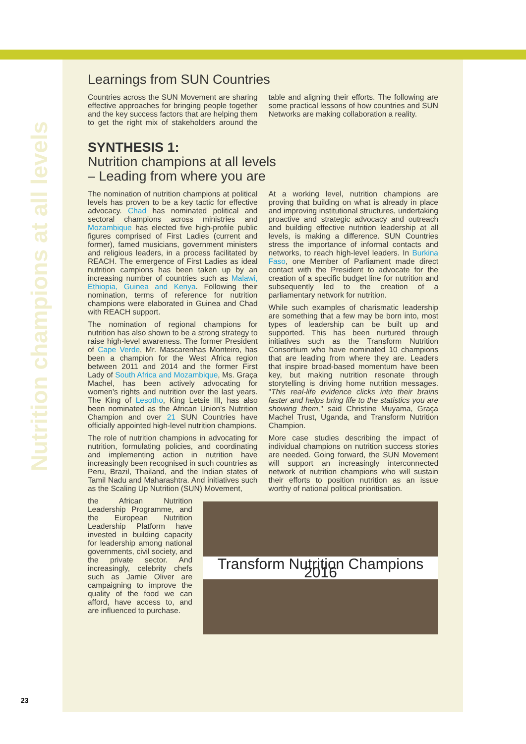Nutrition champions at all levels
23
Learnings from SUN Countries
Countries across the SUN Movement are sharing effective approaches for bringing people together and the key success factors that are helping them to get the right mix of stakeholders around the table and aligning their efforts. The following are some practical lessons of how countries and SUN Networks are making collaboration a reality.
SYNTHESIS 1:
Nutrition champions at all levels
– Leading from where you are
The nomination of nutrition champions at political levels has proven to be a key tactic for effective advocacy. Chad has nominated political and sectoral champions across ministries and Mozambique has elected five high-profile public figures comprised of First Ladies (current and former), famed musicians, government ministers and religious leaders, in a process facilitated by REACH. The emergence of First Ladies as ideal nutrition campions has been taken up by an increasing number of countries such as Malawi, Ethiopia, Guinea and Kenya. Following their nomination, terms of reference for nutrition champions were elaborated in Guinea and Chad with REACH support.
The nomination of regional champions for nutrition has also shown to be a strong strategy to raise high-level awareness. The former President of Cape Verde, Mr. Mascarenhas Monteiro, has been a champion for the West Africa region between 2011 and 2014 and the former First Lady of South Africa and Mozambique, Ms. Graça Machel, has been actively advocating for women's rights and nutrition over the last years. The King of Lesotho, King Letsie III, has also been nominated as the African Union's Nutrition Champion and over 21 SUN Countries have officially appointed high-level nutrition champions.
The role of nutrition champions in advocating for nutrition, formulating policies, and coordinating and implementing action in nutrition have increasingly been recognised in such countries as Peru, Brazil, Thailand, and the Indian states of Tamil Nadu and Maharashtra. And initiatives such as the Scaling Up Nutrition (SUN) Movement,
At a working level, nutrition champions are proving that building on what is already in place and improving institutional structures, undertaking proactive and strategic advocacy and outreach and building effective nutrition leadership at all levels, is making a difference. SUN Countries stress the importance of informal contacts and networks, to reach high-level leaders. In Burkina Faso, one Member of Parliament made direct contact with the President to advocate for the creation of a specific budget line for nutrition and subsequently led to the creation of a parliamentary network for nutrition.
While such examples of charismatic leadership are something that a few may be born into, most types of leadership can be built up and supported. This has been nurtured through initiatives such as the Transform Nutrition Consortium who have nominated 10 champions that are leading from where they are. Leaders that inspire broad-based momentum have been key, but making nutrition resonate through storytelling is driving home nutrition messages. "This real-life evidence clicks into their brains faster and helps bring life to the statistics you are showing them," said Christine Muyama, Graça Machel Trust, Uganda, and Transform Nutrition Champion.
More case studies describing the impact of individual champions on nutrition success stories are needed. Going forward, the SUN Movement will support an increasingly interconnected network of nutrition champions who will sustain their efforts to position nutrition as an issue worthy of national political prioritisation.
Transform Nutrition Champions 2016
the African Nutrition Leadership Programme, and the European Nutrition Leadership Platform have invested in building capacity for leadership among national governments, civil society, and the private sector. And increasingly, celebrity chefs such as Jamie Oliver are campaigning to improve the quality of the food we can afford, have access to, and are influenced to purchase.